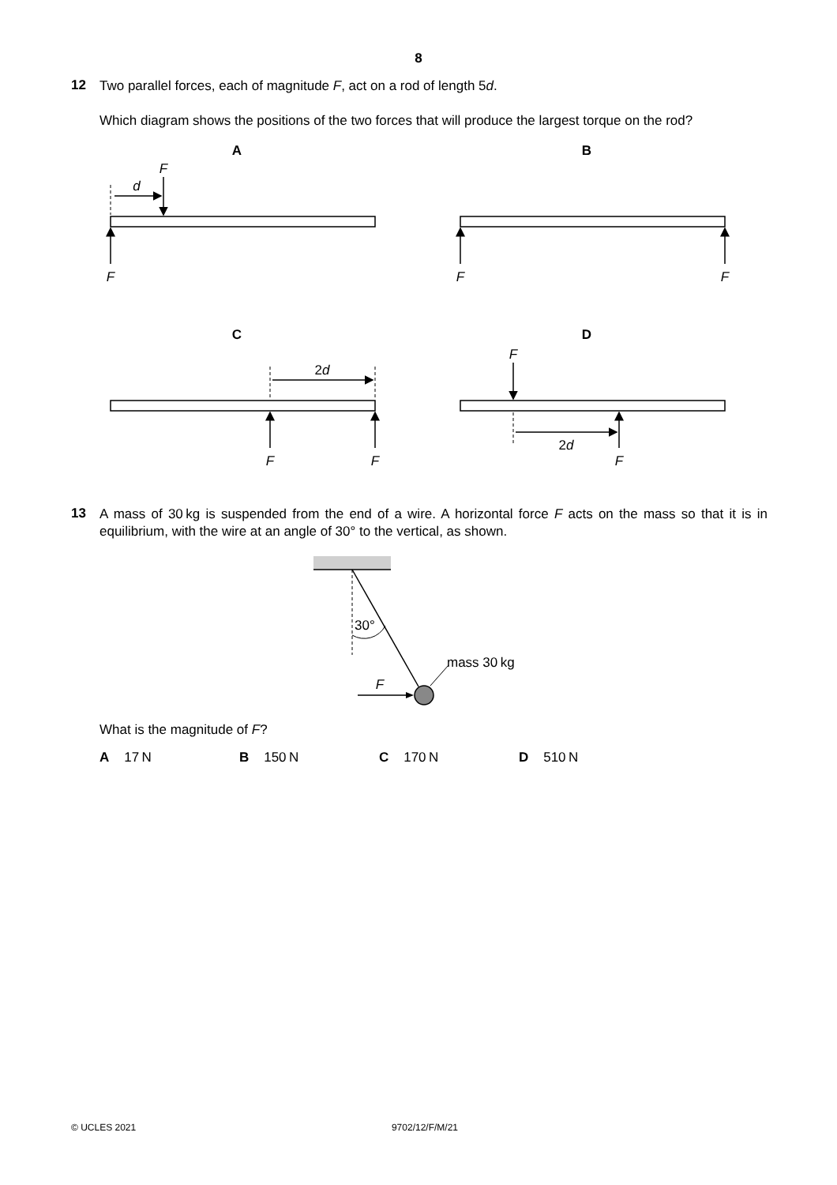8
12
Two parallel forces, each of magnitude F, act on a rod of length 5d.
Which diagram shows the positions of the two forces that will produce the largest torque on the rod?
A
B
C
D
F
d
F
F
F
F
F
F
F
2d
2d
13
A mass of 30 kg is suspended from the end of a wire. A horizontal force F acts on the mass so that it is in equilibrium, with the wire at an angle of 30° to the vertical, as shown.
30°
F
mass 30 kg
What is the magnitude of F?
A 17 N B 150 N C 170 N D 510 N
© UCLES 2021 9702/12/F/M/21